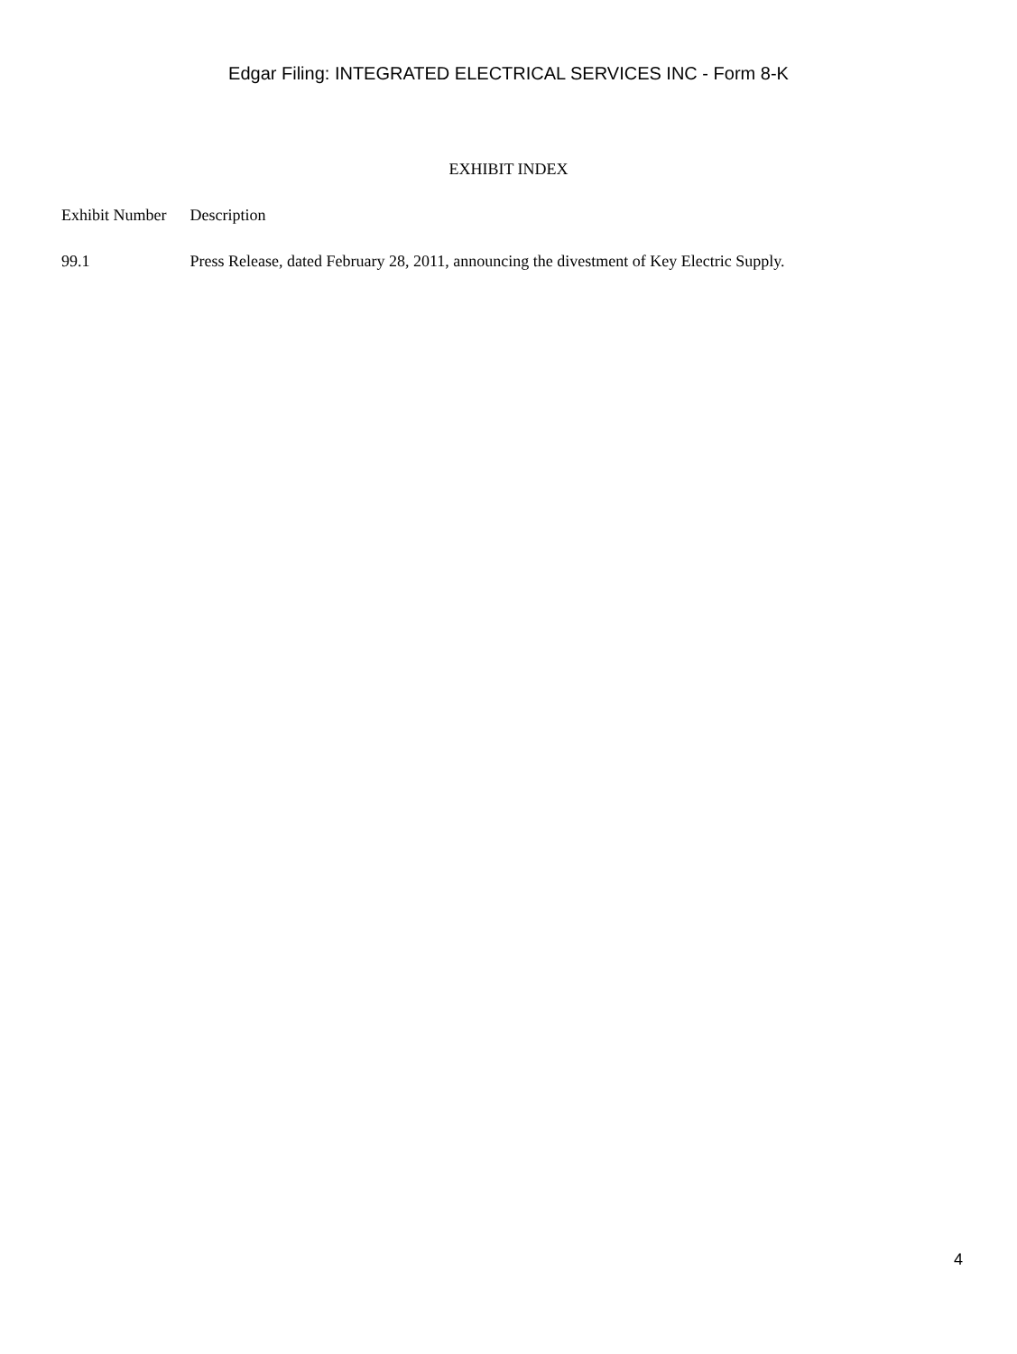Edgar Filing: INTEGRATED ELECTRICAL SERVICES INC - Form 8-K
EXHIBIT INDEX
| Exhibit Number | Description |
| --- | --- |
| 99.1 | Press Release, dated February 28, 2011, announcing the divestment of Key Electric Supply. |
4